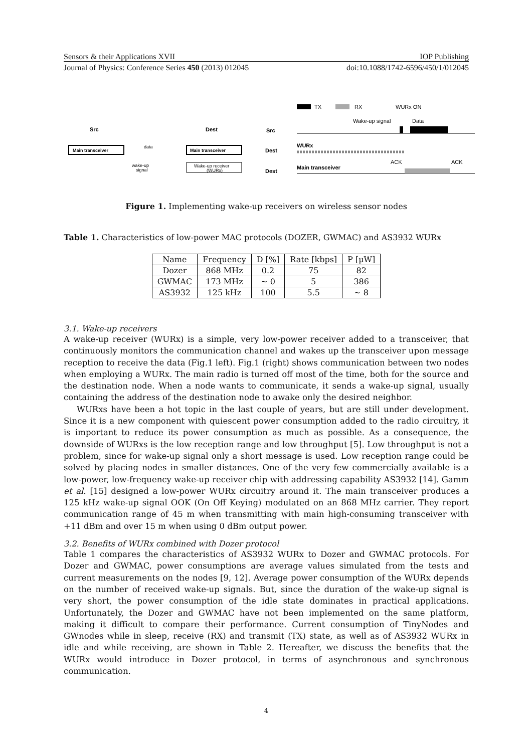Sensors & their Applications XVII IOP Publishing
Journal of Physics: Conference Series 450 (2013) 012045 doi:10.1088/1742-6596/450/1/012045
Src
Dest
Main transceiver
Main transceiver
Wake-up receiver
(WURx)
data
wake-up
signal
Src
Dest
Dest
TX
RX
WURx ON
Wake-up signal
Data
WURx
ACK
ACK
Main transceiver
Figure 1. Implementing wake-up receivers on wireless sensor nodes
Table 1. Characteristics of low-power MAC protocols (DOZER, GWMAC) and AS3932 WURx
| Name | Frequency | D [%] | Rate [kbps] | P [μW] |
| --- | --- | --- | --- | --- |
| Dozer | 868 MHz | 0.2 | 75 | 82 |
| GWMAC | 173 MHz | ∼ 0 | 5 | 386 |
| AS3932 | 125 kHz | 100 | 5.5 | ∼ 8 |
3.1. Wake-up receivers
A wake-up receiver (WURx) is a simple, very low-power receiver added to a transceiver, that continuously monitors the communication channel and wakes up the transceiver upon message reception to receive the data (Fig.1 left). Fig.1 (right) shows communication between two nodes when employing a WURx. The main radio is turned off most of the time, both for the source and the destination node. When a node wants to communicate, it sends a wake-up signal, usually containing the address of the destination node to awake only the desired neighbor.
WURxs have been a hot topic in the last couple of years, but are still under development. Since it is a new component with quiescent power consumption added to the radio circuitry, it is important to reduce its power consumption as much as possible. As a consequence, the downside of WURxs is the low reception range and low throughput [5]. Low throughput is not a problem, since for wake-up signal only a short message is used. Low reception range could be solved by placing nodes in smaller distances. One of the very few commercially available is a low-power, low-frequency wake-up receiver chip with addressing capability AS3932 [14]. Gamm et al. [15] designed a low-power WURx circuitry around it. The main transceiver produces a 125 kHz wake-up signal OOK (On Off Keying) modulated on an 868 MHz carrier. They report communication range of 45 m when transmitting with main high-consuming transceiver with +11 dBm and over 15 m when using 0 dBm output power.
3.2. Benefits of WURx combined with Dozer protocol
Table 1 compares the characteristics of AS3932 WURx to Dozer and GWMAC protocols. For Dozer and GWMAC, power consumptions are average values simulated from the tests and current measurements on the nodes [9, 12]. Average power consumption of the WURx depends on the number of received wake-up signals. But, since the duration of the wake-up signal is very short, the power consumption of the idle state dominates in practical applications. Unfortunately, the Dozer and GWMAC have not been implemented on the same platform, making it difficult to compare their performance. Current consumption of TinyNodes and GWnodes while in sleep, receive (RX) and transmit (TX) state, as well as of AS3932 WURx in idle and while receiving, are shown in Table 2. Hereafter, we discuss the benefits that the WURx would introduce in Dozer protocol, in terms of asynchronous and synchronous communication.
4